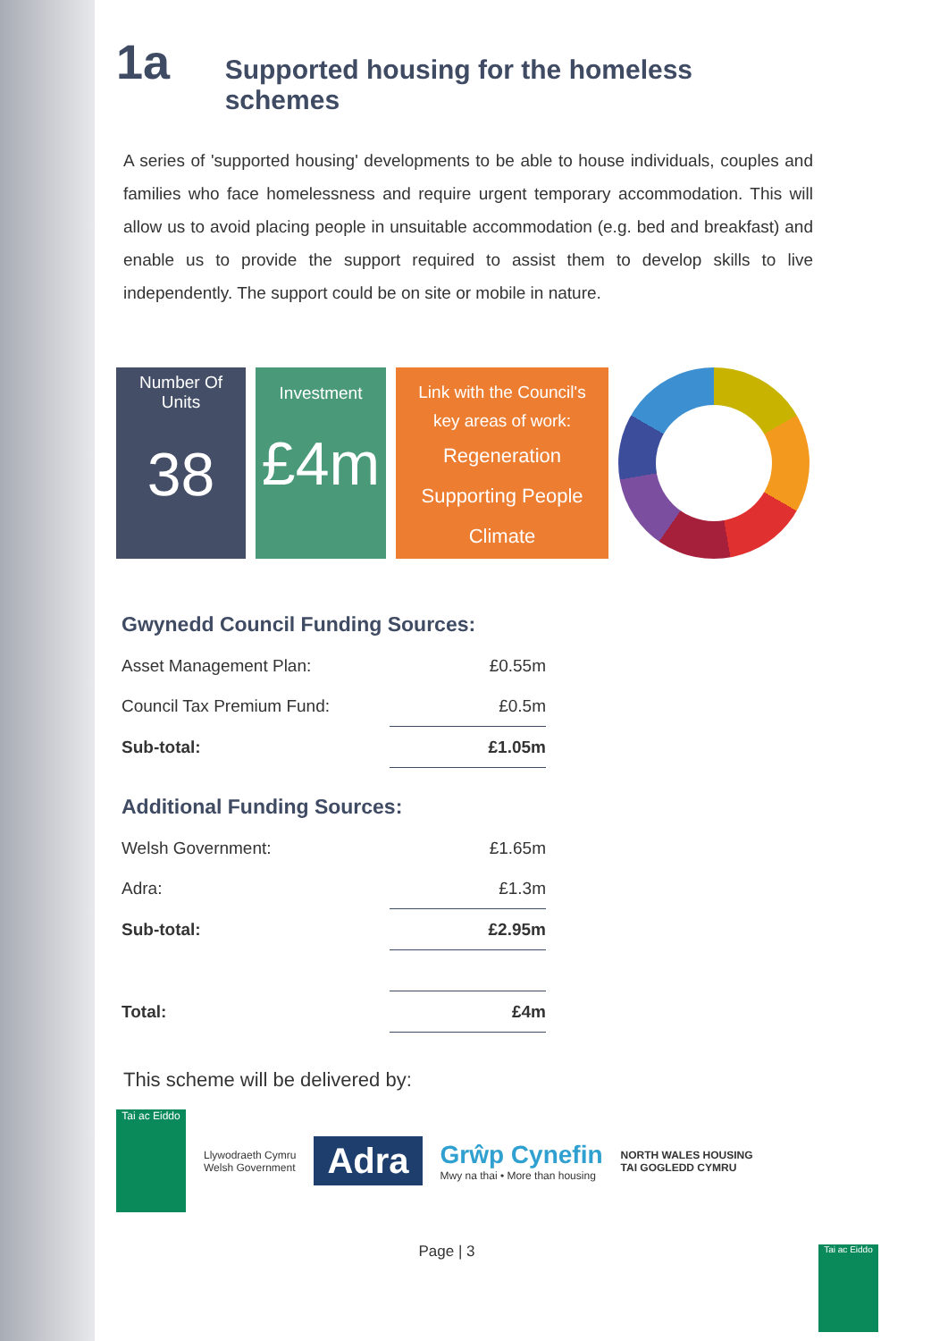1a Supported housing for the homeless schemes
A series of 'supported housing' developments to be able to house individuals, couples and families who face homelessness and require urgent temporary accommodation. This will allow us to avoid placing people in unsuitable accommodation (e.g. bed and breakfast) and enable us to provide the support required to assist them to develop skills to live independently. The support could be on site or mobile in nature.
Number Of
Units
38
Investment
£4m
Link with the Council's
key areas of work:
Regeneration
Supporting People
Climate
Gwynedd Council Funding Sources:
| Asset Management Plan: | £0.55m |
| Council Tax Premium Fund: | £0.5m |
| Sub-total: | £1.05m |
Additional Funding Sources:
| Welsh Government: | £1.65m |
| Adra: | £1.3m |
| Sub-total: | £2.95m |
| Total: | £4m |
This scheme will be delivered by:
Tai ac Eiddo
Llywodraeth Cymru
Welsh Government
Adra
Grŵp Cynefin
Mwy na thai • More than housing
NORTH WALES HOUSING
TAI GOGLEDD CYMRU
Page | 3
Tai ac Eiddo